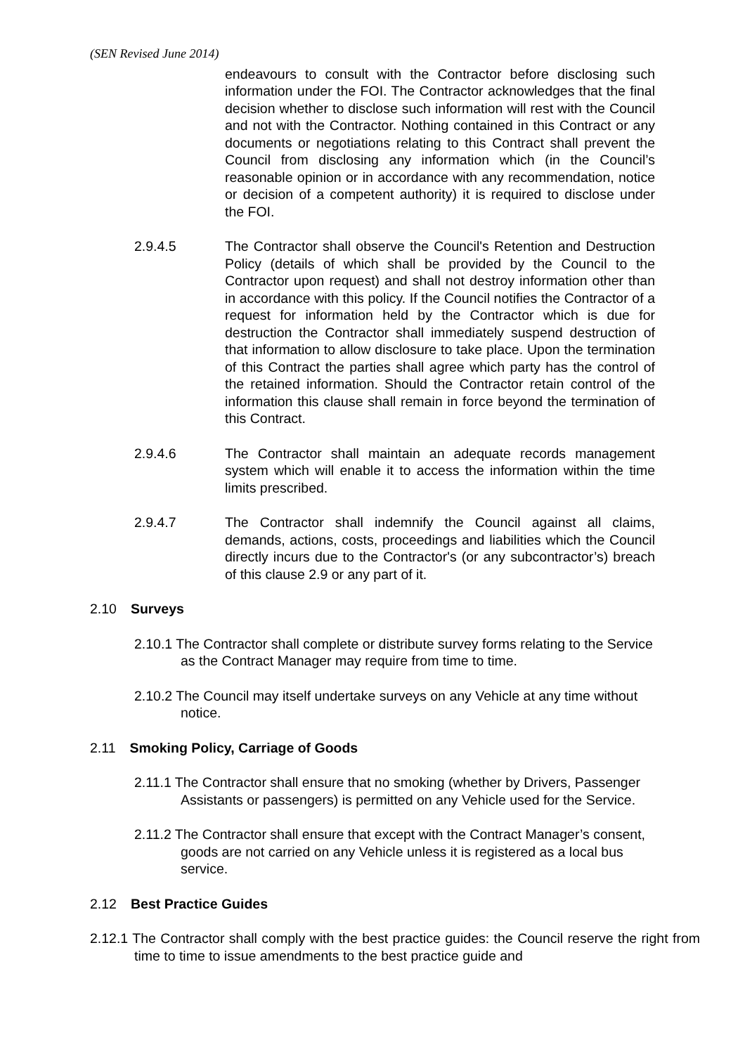(SEN Revised June 2014)
endeavours to consult with the Contractor before disclosing such information under the FOI. The Contractor acknowledges that the final decision whether to disclose such information will rest with the Council and not with the Contractor. Nothing contained in this Contract or any documents or negotiations relating to this Contract shall prevent the Council from disclosing any information which (in the Council’s reasonable opinion or in accordance with any recommendation, notice or decision of a competent authority) it is required to disclose under the FOI.
2.9.4.5 The Contractor shall observe the Council's Retention and Destruction Policy (details of which shall be provided by the Council to the Contractor upon request) and shall not destroy information other than in accordance with this policy. If the Council notifies the Contractor of a request for information held by the Contractor which is due for destruction the Contractor shall immediately suspend destruction of that information to allow disclosure to take place. Upon the termination of this Contract the parties shall agree which party has the control of the retained information. Should the Contractor retain control of the information this clause shall remain in force beyond the termination of this Contract.
2.9.4.6 The Contractor shall maintain an adequate records management system which will enable it to access the information within the time limits prescribed.
2.9.4.7 The Contractor shall indemnify the Council against all claims, demands, actions, costs, proceedings and liabilities which the Council directly incurs due to the Contractor's (or any subcontractor’s) breach of this clause 2.9 or any part of it.
2.10 Surveys
2.10.1 The Contractor shall complete or distribute survey forms relating to the Service as the Contract Manager may require from time to time.
2.10.2 The Council may itself undertake surveys on any Vehicle at any time without notice.
2.11 Smoking Policy, Carriage of Goods
2.11.1 The Contractor shall ensure that no smoking (whether by Drivers, Passenger Assistants or passengers) is permitted on any Vehicle used for the Service.
2.11.2 The Contractor shall ensure that except with the Contract Manager’s consent, goods are not carried on any Vehicle unless it is registered as a local bus service.
2.12 Best Practice Guides
2.12.1 The Contractor shall comply with the best practice guides: the Council reserve the right from time to time to issue amendments to the best practice guide and